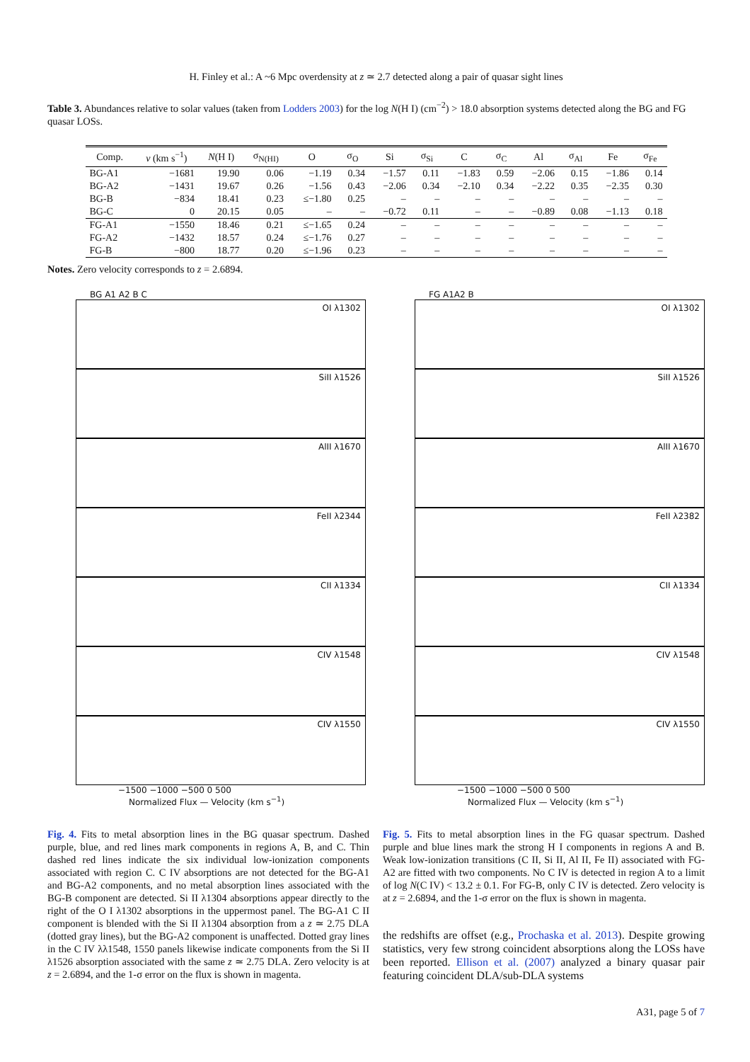H. Finley et al.: A ~6 Mpc overdensity at z ≃ 2.7 detected along a pair of quasar sight lines
Table 3. Abundances relative to solar values (taken from Lodders 2003) for the log N(H I) (cm<sup>−2</sup>) > 18.0 absorption systems detected along the BG and FG quasar LOSs.
| Comp. | v (km s<sup>−1</sup>) | N (H I) | σ<sub>N(HI)</sub> | O | σ<sub>O</sub> | Si | σ<sub>Si</sub> | C | σ<sub>C</sub> | Al | σ<sub>Al</sub> | Fe | σ<sub>Fe</sub> |
| --- | --- | --- | --- | --- | --- | --- | --- | --- | --- | --- | --- | --- | --- |
| BG-A1 | −1681 | 19.90 | 0.06 | −1.19 | 0.34 | −1.57 | 0.11 | −1.83 | 0.59 | −2.06 | 0.15 | −1.86 | 0.14 |
| BG-A2 | −1431 | 19.67 | 0.26 | −1.56 | 0.43 | −2.06 | 0.34 | −2.10 | 0.34 | −2.22 | 0.35 | −2.35 | 0.30 |
| BG-B | −834 | 18.41 | 0.23 | ≤−1.80 | 0.25 | – | – | – | – | – | – | – | – |
| BG-C | 0 | 20.15 | 0.05 | – | – | −0.72 | 0.11 | – | – | −0.89 | 0.08 | −1.13 | 0.18 |
| FG-A1 | −1550 | 18.46 | 0.21 | ≤−1.65 | 0.24 | – | – | – | – | – | – | – | – |
| FG-A2 | −1432 | 18.57 | 0.24 | ≤−1.76 | 0.27 | – | – | – | – | – | – | – | – |
| FG-B | −800 | 18.77 | 0.20 | ≤−1.96 | 0.23 | – | – | – | – | – | – | – | – |
Notes. Zero velocity corresponds to z = 2.6894.
BG A1 A2 B C
OI λ1302
SiII λ1526
AlII λ1670
FeII λ2344
CII λ1334
CIV λ1548
CIV λ1550
−1500 −1000 −500 0 500
Normalized Flux — Velocity (km s<sup>−1</sup>)
FG A1A2 B
OI λ1302
SiII λ1526
AlII λ1670
FeII λ2382
CII λ1334
CIV λ1548
CIV λ1550
−1500 −1000 −500 0 500
Normalized Flux — Velocity (km s<sup>−1</sup>)
Fig. 4. Fits to metal absorption lines in the BG quasar spectrum. Dashed purple, blue, and red lines mark components in regions A, B, and C. Thin dashed red lines indicate the six individual low-ionization components associated with region C. C IV absorptions are not detected for the BG-A1 and BG-A2 components, and no metal absorption lines associated with the BG-B component are detected. Si II λ1304 absorptions appear directly to the right of the O I λ1302 absorptions in the uppermost panel. The BG-A1 C II component is blended with the Si II λ1304 absorption from a z ≃ 2.75 DLA (dotted gray lines), but the BG-A2 component is unaffected. Dotted gray lines in the C IV λλ1548, 1550 panels likewise indicate components from the Si II λ1526 absorption associated with the same z ≃ 2.75 DLA. Zero velocity is at z = 2.6894, and the 1-σ error on the flux is shown in magenta.
Fig. 5. Fits to metal absorption lines in the FG quasar spectrum. Dashed purple and blue lines mark the strong H I components in regions A and B. Weak low-ionization transitions (C II, Si II, Al II, Fe II) associated with FG-A2 are fitted with two components. No C IV is detected in region A to a limit of log N(C IV) < 13.2 ± 0.1. For FG-B, only C IV is detected. Zero velocity is at z = 2.6894, and the 1-σ error on the flux is shown in magenta.
the redshifts are offset (e.g., Prochaska et al. 2013). Despite growing statistics, very few strong coincident absorptions along the LOSs have been reported. Ellison et al. (2007) analyzed a binary quasar pair featuring coincident DLA/sub-DLA systems
A31, page 5 of 7